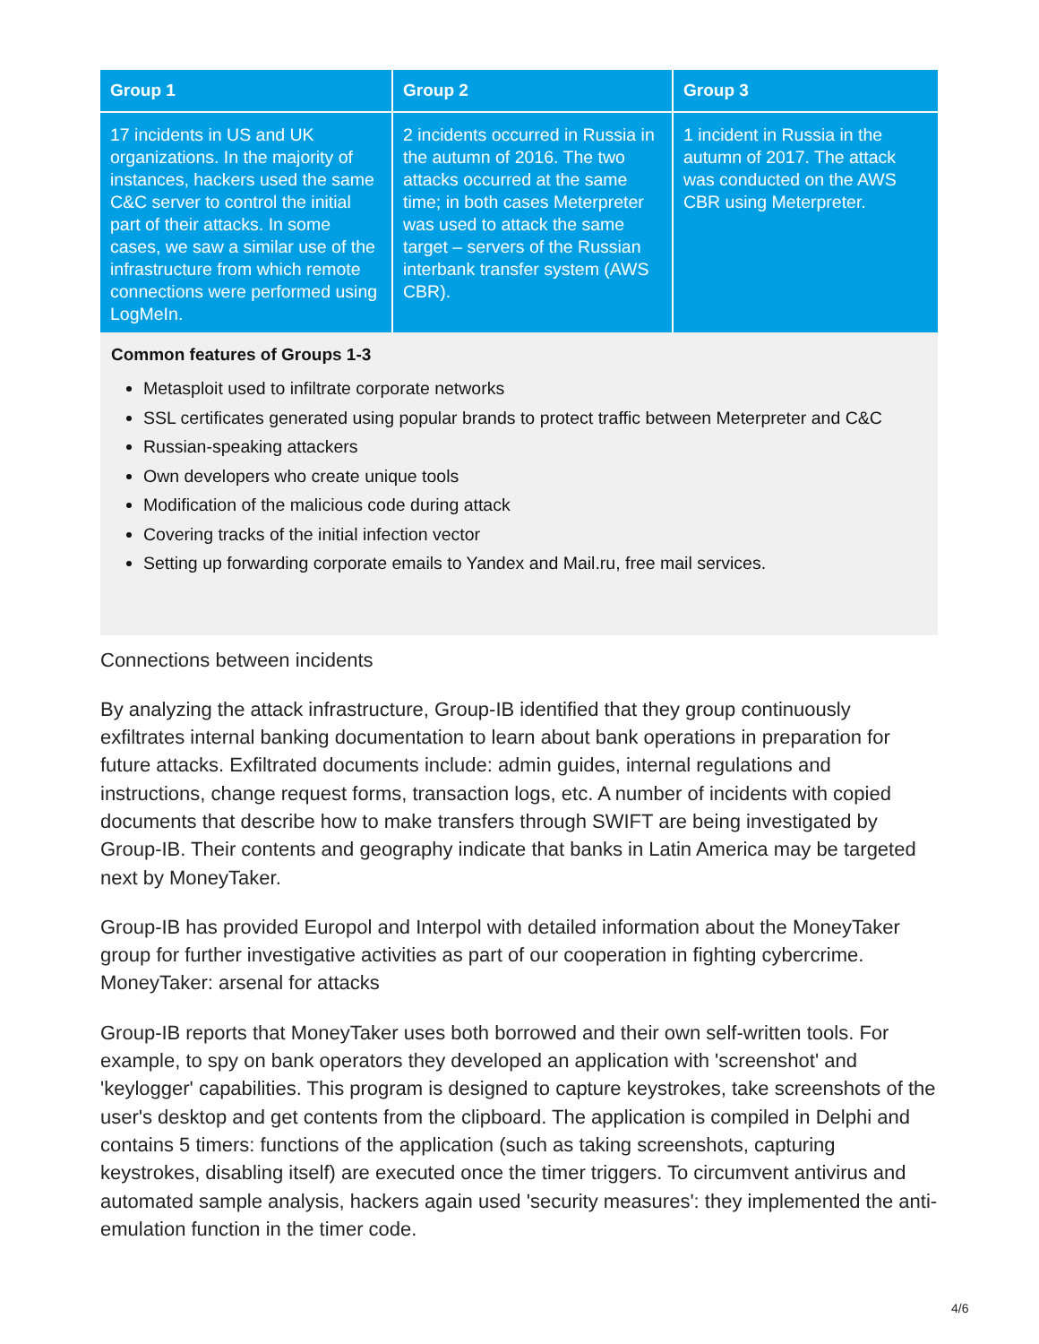| Group 1 | Group 2 | Group 3 |
| --- | --- | --- |
| 17 incidents in US and UK organizations. In the majority of instances, hackers used the same C&C server to control the initial part of their attacks. In some cases, we saw a similar use of the infrastructure from which remote connections were performed using LogMeIn. | 2 incidents occurred in Russia in the autumn of 2016. The two attacks occurred at the same time; in both cases Meterpreter was used to attack the same target – servers of the Russian interbank transfer system (AWS CBR). | 1 incident in Russia in the autumn of 2017. The attack was conducted on the AWS CBR using Meterpreter. |
Common features of Groups 1-3
Metasploit used to infiltrate corporate networks
SSL certificates generated using popular brands to protect traffic between Meterpreter and C&C
Russian-speaking attackers
Own developers who create unique tools
Modification of the malicious code during attack
Covering tracks of the initial infection vector
Setting up forwarding corporate emails to Yandex and Mail.ru, free mail services.
Connections between incidents
By analyzing the attack infrastructure, Group-IB identified that they group continuously exfiltrates internal banking documentation to learn about bank operations in preparation for future attacks. Exfiltrated documents include: admin guides, internal regulations and instructions, change request forms, transaction logs, etc. A number of incidents with copied documents that describe how to make transfers through SWIFT are being investigated by Group-IB. Their contents and geography indicate that banks in Latin America may be targeted next by MoneyTaker.
Group-IB has provided Europol and Interpol with detailed information about the MoneyTaker group for further investigative activities as part of our cooperation in fighting cybercrime.
MoneyTaker: arsenal for attacks
Group-IB reports that MoneyTaker uses both borrowed and their own self-written tools. For example, to spy on bank operators they developed an application with 'screenshot' and 'keylogger' capabilities. This program is designed to capture keystrokes, take screenshots of the user's desktop and get contents from the clipboard. The application is compiled in Delphi and contains 5 timers: functions of the application (such as taking screenshots, capturing keystrokes, disabling itself) are executed once the timer triggers. To circumvent antivirus and automated sample analysis, hackers again used 'security measures': they implemented the anti-emulation function in the timer code.
4/6